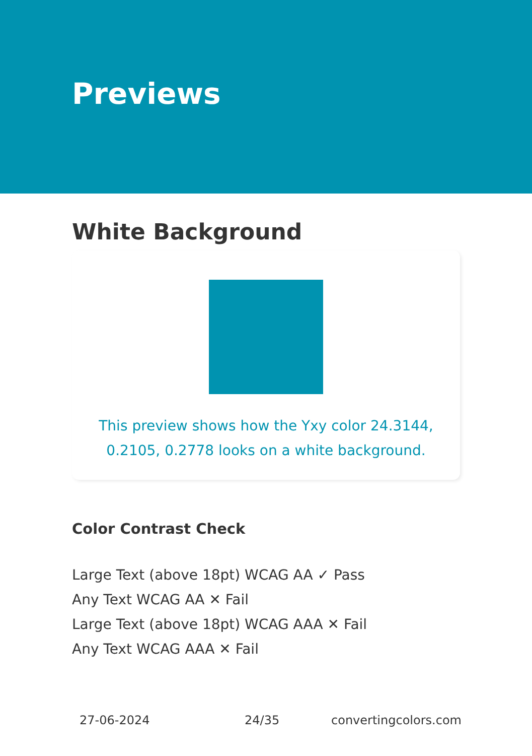Previews
White Background
This preview shows how the Yxy color 24.3144, 0.2105, 0.2778 looks on a white background.
Color Contrast Check
Large Text (above 18pt) WCAG AA ✓ Pass
Any Text WCAG AA ✕ Fail
Large Text (above 18pt) WCAG AAA ✕ Fail
Any Text WCAG AAA ✕ Fail
27-06-2024 24/35 convertingcolors.com